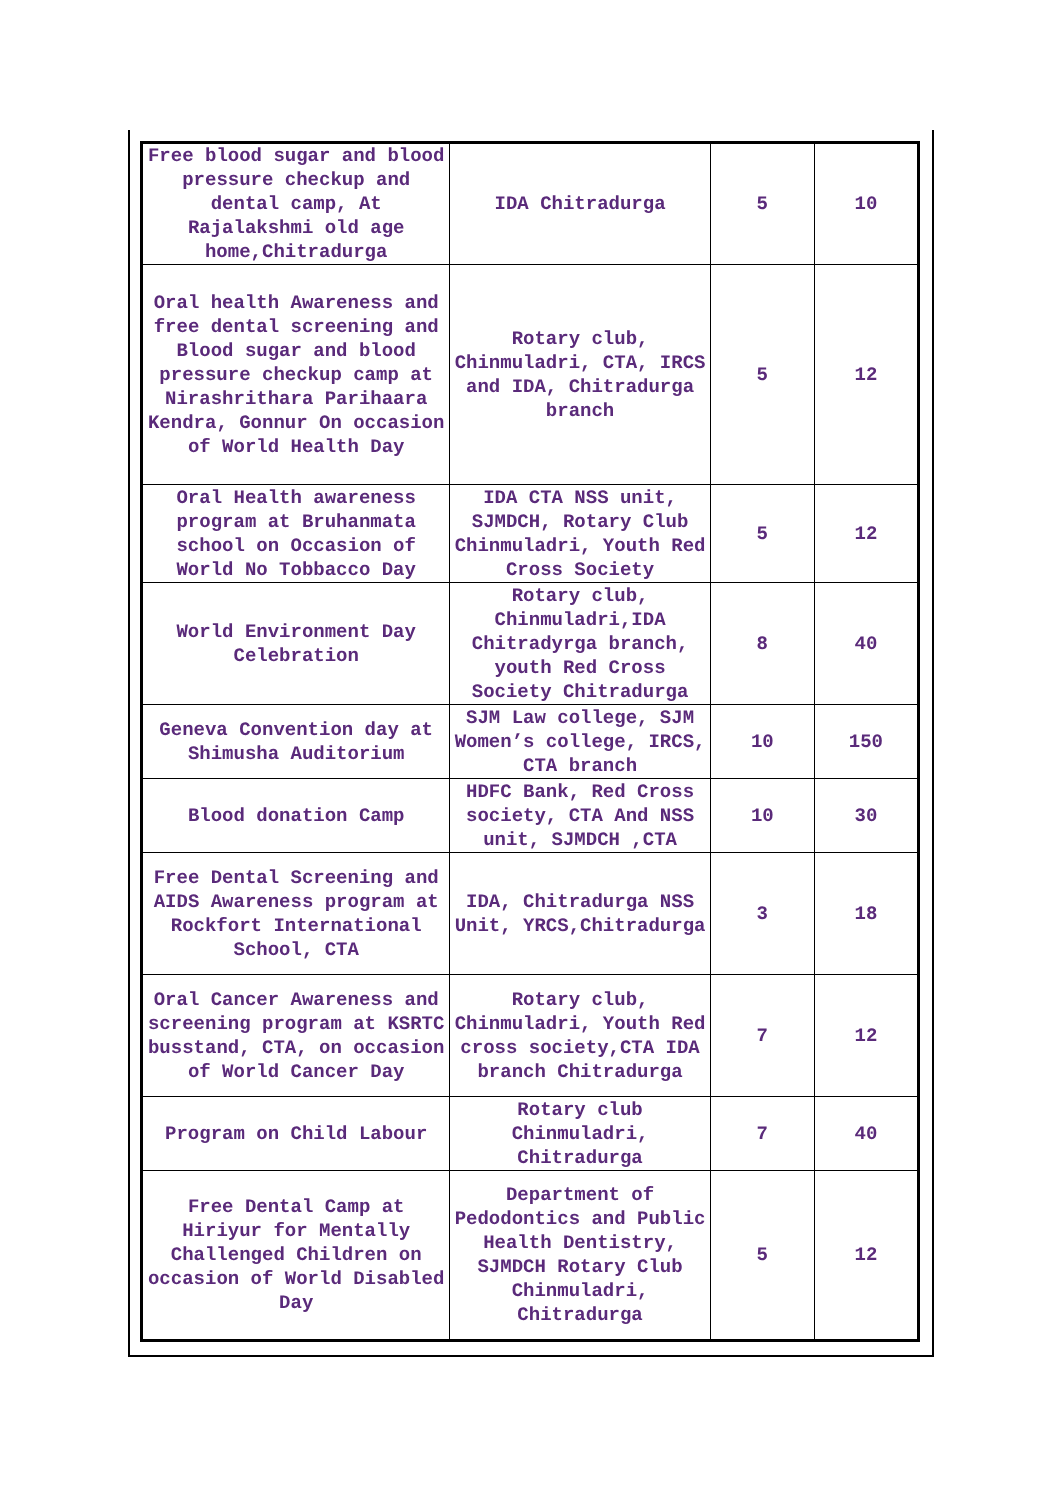| Free blood sugar and blood pressure checkup and dental camp, At Rajalakshmi old age home,Chitradurga | IDA Chitradurga | 5 | 10 |
| Oral health Awareness and free dental screening and Blood sugar and blood pressure checkup camp at Nirashrithara Parihaara Kendra, Gonnur On occasion of World Health Day | Rotary club, Chinmuladri, CTA, IRCS and IDA, Chitradurga branch | 5 | 12 |
| Oral Health awareness program at Bruhanmata school on Occasion of World No Tobbacco Day | IDA CTA NSS unit, SJMDCH, Rotary Club Chinmuladri, Youth Red Cross Society | 5 | 12 |
| World Environment Day Celebration | Rotary club, Chinmuladri,IDA Chitradyrga branch, youth Red Cross Society Chitradurga | 8 | 40 |
| Geneva Convention day at Shimusha Auditorium | SJM Law college, SJM Women’s college, IRCS, CTA branch | 10 | 150 |
| Blood donation Camp | HDFC Bank, Red Cross society, CTA And NSS unit, SJMDCH ,CTA | 10 | 30 |
| Free Dental Screening and AIDS Awareness program at Rockfort International School, CTA | IDA, Chitradurga NSS Unit, YRCS,Chitradurga | 3 | 18 |
| Oral Cancer Awareness and screening program at KSRTC busstand, CTA, on occasion of World Cancer Day | Rotary club, Chinmuladri, Youth Red cross society,CTA IDA branch Chitradurga | 7 | 12 |
| Program on Child Labour | Rotary club Chinmuladri, Chitradurga | 7 | 40 |
| Free Dental Camp at Hiriyur for Mentally Challenged Children on occasion of World Disabled Day | Department of Pedodontics and Public Health Dentistry, SJMDCH Rotary Club Chinmuladri, Chitradurga | 5 | 12 |